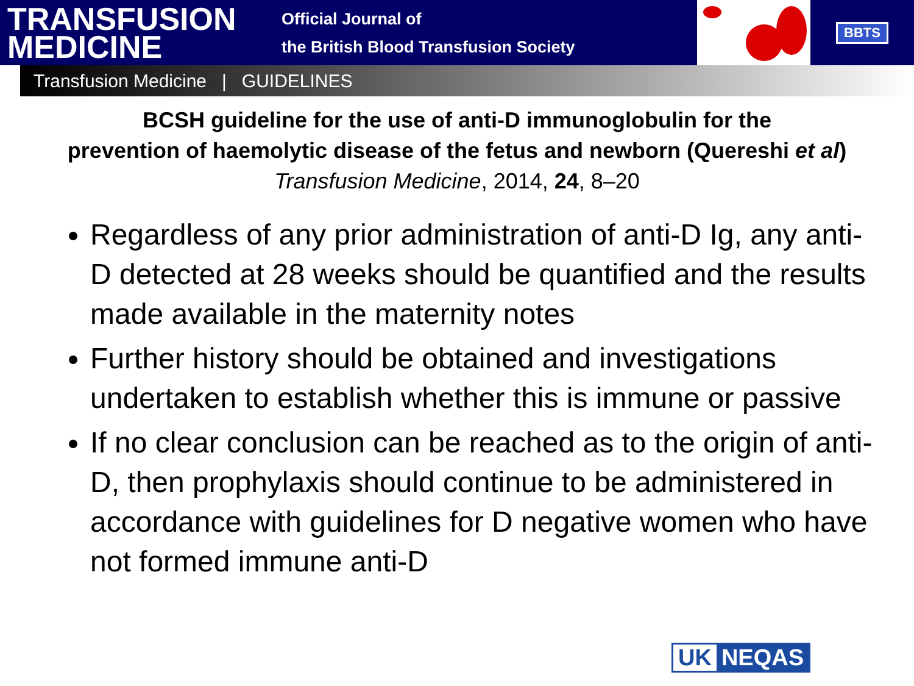TRANSFUSION
MEDICINE
Official Journal of
the British Blood Transfusion Society
BBTS
Transfusion Medicine | GUIDELINES
BCSH guideline for the use of anti-D immunoglobulin for the
prevention of haemolytic disease of the fetus and newborn (Quereshi et al)
Transfusion Medicine, 2014, 24, 8–20
Regardless of any prior administration of anti-D Ig, any anti-D detected at 28 weeks should be quantified and the results made available in the maternity notes
Further history should be obtained and investigations undertaken to establish whether this is immune or passive
If no clear conclusion can be reached as to the origin of anti-D, then prophylaxis should continue to be administered in accordance with guidelines for D negative women who have not formed immune anti-D
UK NEQAS